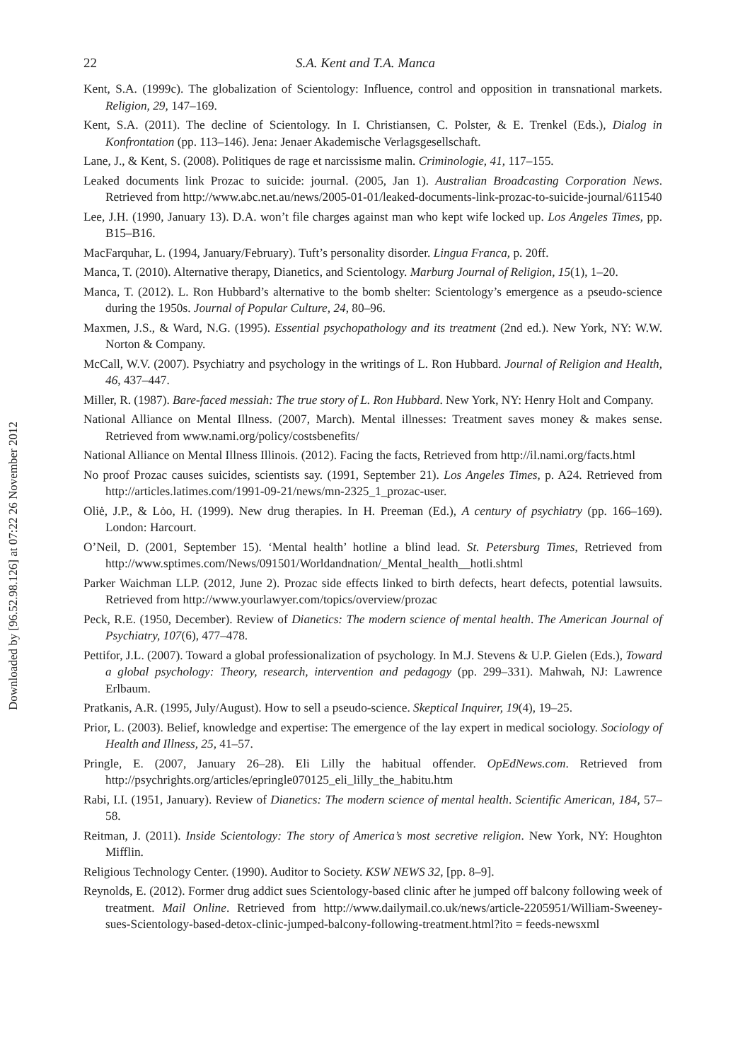Downloaded by [96.52.98.126] at 07:22 26 November 2012
22 S.A. Kent and T.A. Manca
Kent, S.A. (1999c). The globalization of Scientology: Influence, control and opposition in transnational markets. Religion, 29, 147–169.
Kent, S.A. (2011). The decline of Scientology. In I. Christiansen, C. Polster, & E. Trenkel (Eds.), Dialog in Konfrontation (pp. 113–146). Jena: Jenaer Akademische Verlagsgesellschaft.
Lane, J., & Kent, S. (2008). Politiques de rage et narcissisme malin. Criminologie, 41, 117–155.
Leaked documents link Prozac to suicide: journal. (2005, Jan 1). Australian Broadcasting Corporation News. Retrieved from http://www.abc.net.au/news/2005-01-01/leaked-documents-link-prozac-to-suicide-journal/611540
Lee, J.H. (1990, January 13). D.A. won’t file charges against man who kept wife locked up. Los Angeles Times, pp. B15–B16.
MacFarquhar, L. (1994, January/February). Tuft’s personality disorder. Lingua Franca, p. 20ff.
Manca, T. (2010). Alternative therapy, Dianetics, and Scientology. Marburg Journal of Religion, 15(1), 1–20.
Manca, T. (2012). L. Ron Hubbard’s alternative to the bomb shelter: Scientology’s emergence as a pseudo-science during the 1950s. Journal of Popular Culture, 24, 80–96.
Maxmen, J.S., & Ward, N.G. (1995). Essential psychopathology and its treatment (2nd ed.). New York, NY: W.W. Norton & Company.
McCall, W.V. (2007). Psychiatry and psychology in the writings of L. Ron Hubbard. Journal of Religion and Health, 46, 437–447.
Miller, R. (1987). Bare-faced messiah: The true story of L. Ron Hubbard. New York, NY: Henry Holt and Company.
National Alliance on Mental Illness. (2007, March). Mental illnesses: Treatment saves money & makes sense. Retrieved from www.nami.org/policy/costsbenefits/
National Alliance on Mental Illness Illinois. (2012). Facing the facts, Retrieved from http://il.nami.org/facts.html
No proof Prozac causes suicides, scientists say. (1991, September 21). Los Angeles Times, p. A24. Retrieved from http://articles.latimes.com/1991-09-21/news/mn-2325_1_prozac-user.
Oliė, J.P., & Lȯo, H. (1999). New drug therapies. In H. Preeman (Ed.), A century of psychiatry (pp. 166–169). London: Harcourt.
O’Neil, D. (2001, September 15). ‘Mental health’ hotline a blind lead. St. Petersburg Times, Retrieved from http://www.sptimes.com/News/091501/Worldandnation/_Mental_health__hotli.shtml
Parker Waichman LLP. (2012, June 2). Prozac side effects linked to birth defects, heart defects, potential lawsuits. Retrieved from http://www.yourlawyer.com/topics/overview/prozac
Peck, R.E. (1950, December). Review of Dianetics: The modern science of mental health. The American Journal of Psychiatry, 107(6), 477–478.
Pettifor, J.L. (2007). Toward a global professionalization of psychology. In M.J. Stevens & U.P. Gielen (Eds.), Toward a global psychology: Theory, research, intervention and pedagogy (pp. 299–331). Mahwah, NJ: Lawrence Erlbaum.
Pratkanis, A.R. (1995, July/August). How to sell a pseudo-science. Skeptical Inquirer, 19(4), 19–25.
Prior, L. (2003). Belief, knowledge and expertise: The emergence of the lay expert in medical sociology. Sociology of Health and Illness, 25, 41–57.
Pringle, E. (2007, January 26–28). Eli Lilly the habitual offender. OpEdNews.com. Retrieved from http://psychrights.org/articles/epringle070125_eli_lilly_the_habitu.htm
Rabi, I.I. (1951, January). Review of Dianetics: The modern science of mental health. Scientific American, 184, 57–58.
Reitman, J. (2011). Inside Scientology: The story of America’s most secretive religion. New York, NY: Houghton Mifflin.
Religious Technology Center. (1990). Auditor to Society. KSW NEWS 32, [pp. 8–9].
Reynolds, E. (2012). Former drug addict sues Scientology-based clinic after he jumped off balcony following week of treatment. Mail Online. Retrieved from http://www.dailymail.co.uk/news/article-2205951/William-Sweeney-sues-Scientology-based-detox-clinic-jumped-balcony-following-treatment.html?ito = feeds-newsxml